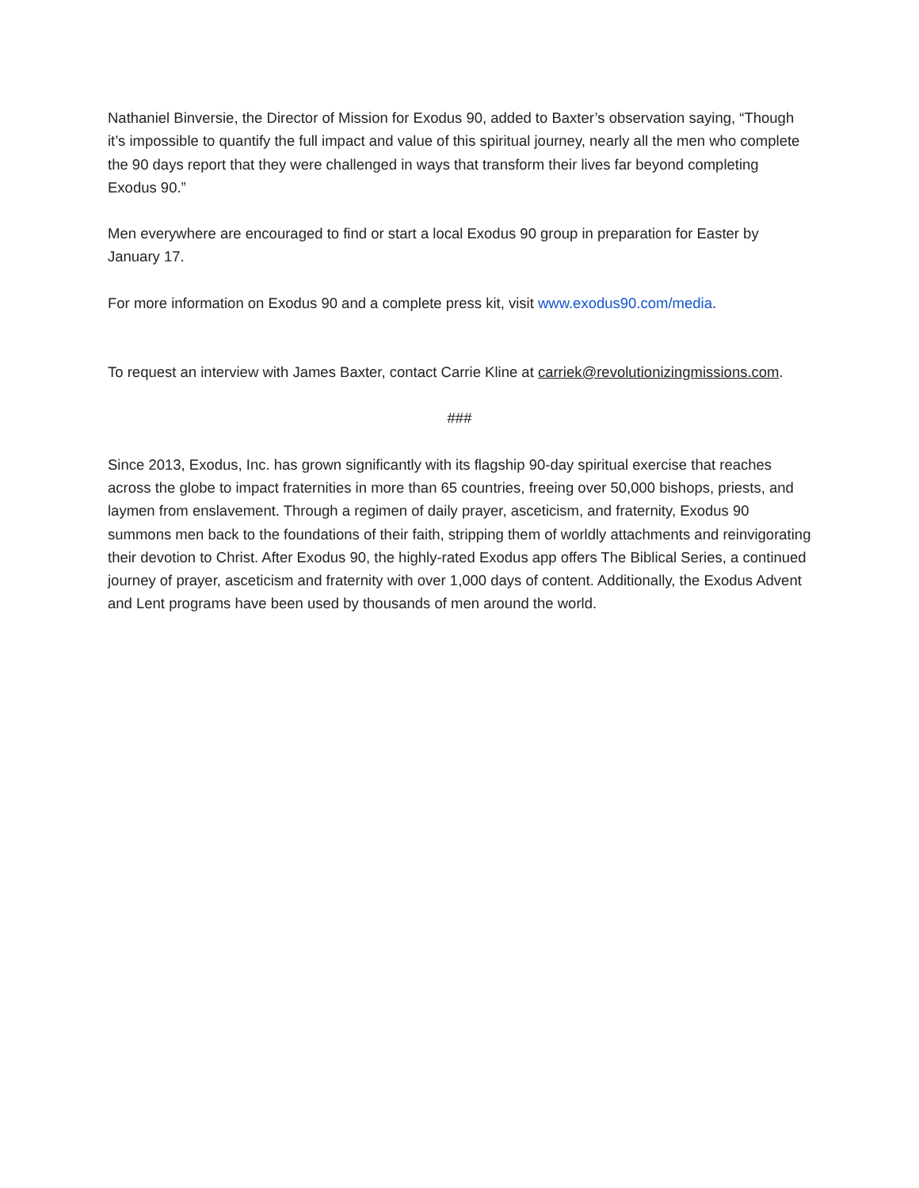Nathaniel Binversie, the Director of Mission for Exodus 90, added to Baxter’s observation saying, “Though it’s impossible to quantify the full impact and value of this spiritual journey, nearly all the men who complete the 90 days report that they were challenged in ways that transform their lives far beyond completing Exodus 90.”
Men everywhere are encouraged to find or start a local Exodus 90 group in preparation for Easter by January 17.
For more information on Exodus 90 and a complete press kit, visit www.exodus90.com/media.
To request an interview with James Baxter, contact Carrie Kline at carriek@revolutionizingmissions.com.
###
Since 2013, Exodus, Inc. has grown significantly with its flagship 90-day spiritual exercise that reaches across the globe to impact fraternities in more than 65 countries, freeing over 50,000 bishops, priests, and laymen from enslavement. Through a regimen of daily prayer, asceticism, and fraternity, Exodus 90 summons men back to the foundations of their faith, stripping them of worldly attachments and reinvigorating their devotion to Christ. After Exodus 90, the highly-rated Exodus app offers The Biblical Series, a continued journey of prayer, asceticism and fraternity with over 1,000 days of content. Additionally, the Exodus Advent and Lent programs have been used by thousands of men around the world.